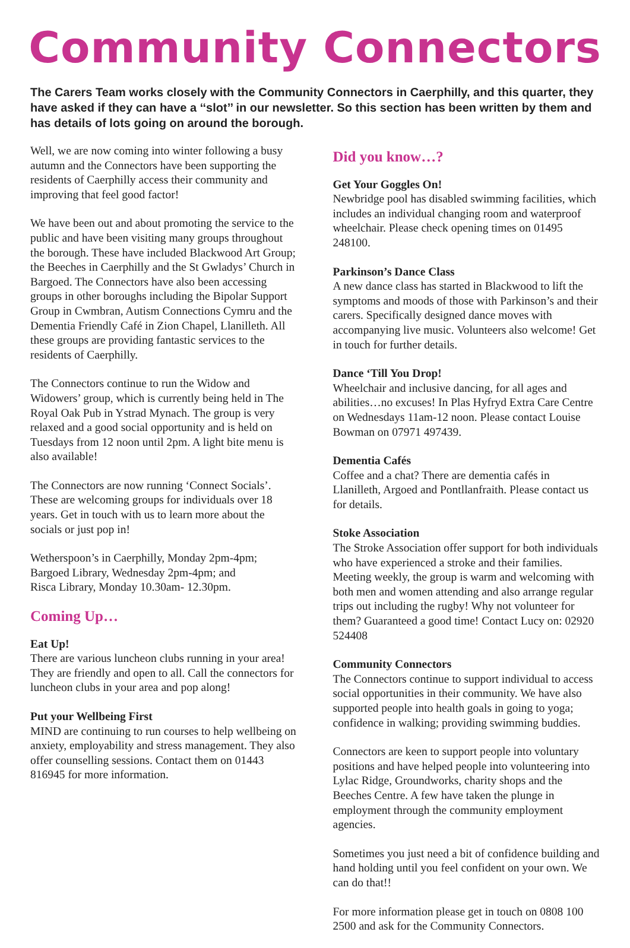Community Connectors
The Carers Team works closely with the Community Connectors in Caerphilly, and this quarter, they have asked if they can have a ‘‘slot’’ in our newsletter. So this section has been written by them and has details of lots going on around the borough.
Well, we are now coming into winter following a busy autumn and the Connectors have been supporting the residents of Caerphilly access their community and improving that feel good factor!
We have been out and about promoting the service to the public and have been visiting many groups throughout the borough. These have included Blackwood Art Group; the Beeches in Caerphilly and the St Gwladys’ Church in Bargoed. The Connectors have also been accessing groups in other boroughs including the Bipolar Support Group in Cwmbran, Autism Connections Cymru and the Dementia Friendly Café in Zion Chapel, Llanilleth. All these groups are providing fantastic services to the residents of Caerphilly.
The Connectors continue to run the Widow and Widowers’ group, which is currently being held in The Royal Oak Pub in Ystrad Mynach. The group is very relaxed and a good social opportunity and is held on Tuesdays from 12 noon until 2pm. A light bite menu is also available!
The Connectors are now running ‘Connect Socials’. These are welcoming groups for individuals over 18 years. Get in touch with us to learn more about the socials or just pop in!
Wetherspoon’s in Caerphilly, Monday 2pm-4pm;
Bargoed Library, Wednesday 2pm-4pm; and
Risca Library, Monday 10.30am- 12.30pm.
Coming Up…
Eat Up!
There are various luncheon clubs running in your area! They are friendly and open to all. Call the connectors for luncheon clubs in your area and pop along!
Put your Wellbeing First
MIND are continuing to run courses to help wellbeing on anxiety, employability and stress management. They also offer counselling sessions. Contact them on 01443 816945 for more information.
Did you know…?
Get Your Goggles On!
Newbridge pool has disabled swimming facilities, which includes an individual changing room and waterproof wheelchair. Please check opening times on 01495 248100.
Parkinson’s Dance Class
A new dance class has started in Blackwood to lift the symptoms and moods of those with Parkinson’s and their carers. Specifically designed dance moves with accompanying live music. Volunteers also welcome! Get in touch for further details.
Dance ‘Till You Drop!
Wheelchair and inclusive dancing, for all ages and abilities…no excuses! In Plas Hyfryd Extra Care Centre on Wednesdays 11am-12 noon. Please contact Louise Bowman on 07971 497439.
Dementia Cafés
Coffee and a chat? There are dementia cafés in Llanilleth, Argoed and Pontllanfraith. Please contact us for details.
Stoke Association
The Stroke Association offer support for both individuals who have experienced a stroke and their families. Meeting weekly, the group is warm and welcoming with both men and women attending and also arrange regular trips out including the rugby! Why not volunteer for them? Guaranteed a good time! Contact Lucy on: 02920 524408
Community Connectors
The Connectors continue to support individual to access social opportunities in their community. We have also supported people into health goals in going to yoga; confidence in walking; providing swimming buddies.
Connectors are keen to support people into voluntary positions and have helped people into volunteering into Lylac Ridge, Groundworks, charity shops and the Beeches Centre. A few have taken the plunge in employment through the community employment agencies.
Sometimes you just need a bit of confidence building and hand holding until you feel confident on your own. We can do that!!
For more information please get in touch on 0808 100 2500 and ask for the Community Connectors.